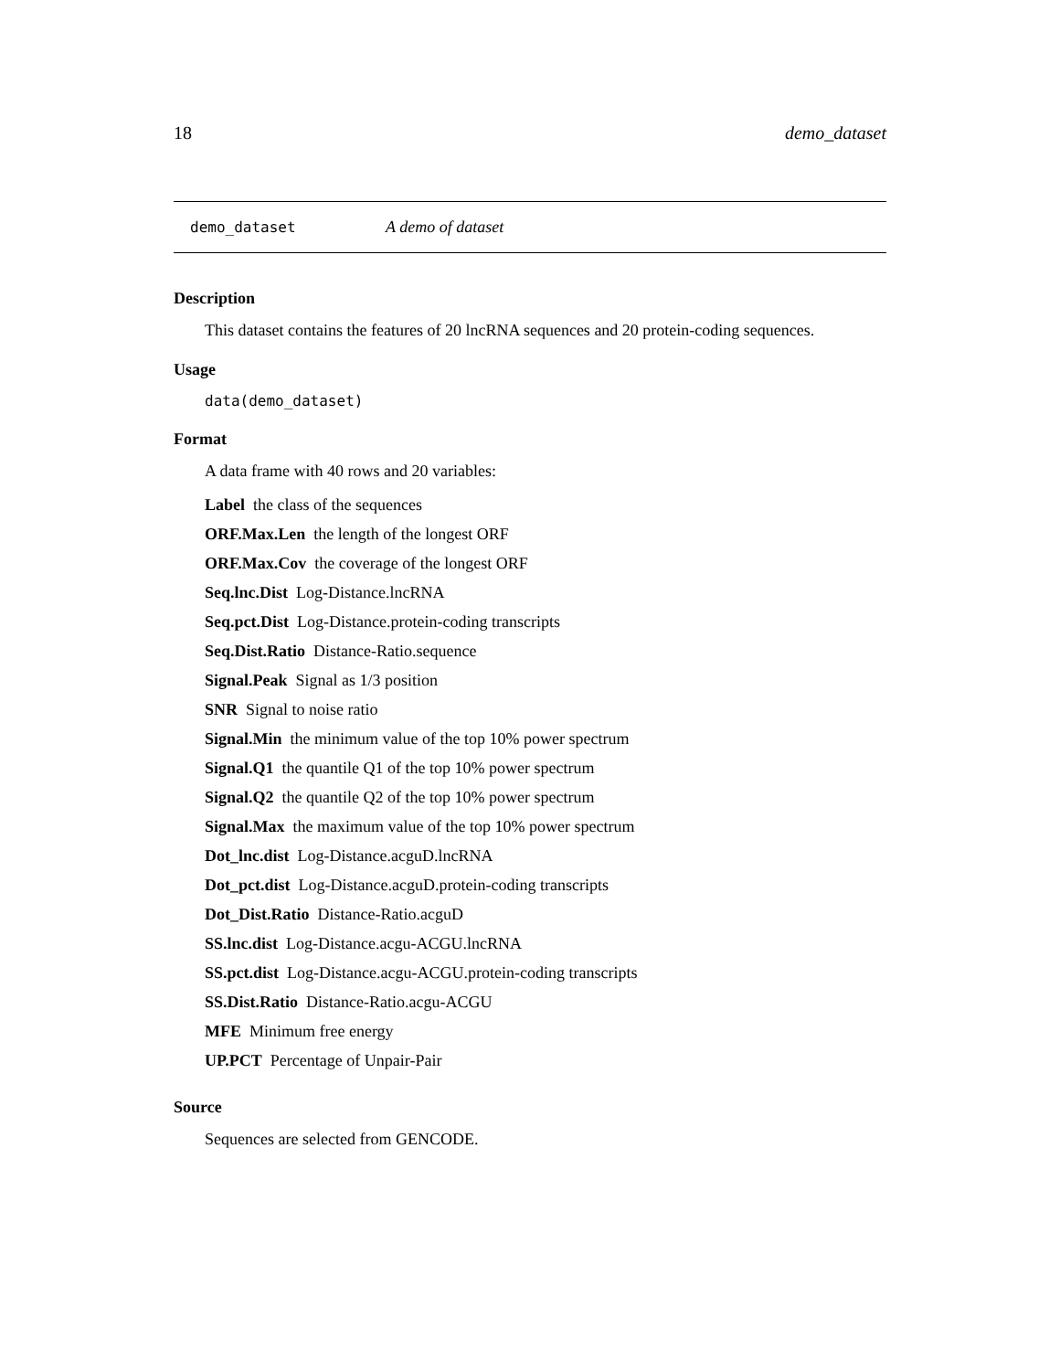18 demo_dataset
demo_dataset A demo of dataset
Description
This dataset contains the features of 20 lncRNA sequences and 20 protein-coding sequences.
Usage
data(demo_dataset)
Format
A data frame with 40 rows and 20 variables:
Label the class of the sequences
ORF.Max.Len the length of the longest ORF
ORF.Max.Cov the coverage of the longest ORF
Seq.lnc.Dist Log-Distance.lncRNA
Seq.pct.Dist Log-Distance.protein-coding transcripts
Seq.Dist.Ratio Distance-Ratio.sequence
Signal.Peak Signal as 1/3 position
SNR Signal to noise ratio
Signal.Min the minimum value of the top 10% power spectrum
Signal.Q1 the quantile Q1 of the top 10% power spectrum
Signal.Q2 the quantile Q2 of the top 10% power spectrum
Signal.Max the maximum value of the top 10% power spectrum
Dot_lnc.dist Log-Distance.acguD.lncRNA
Dot_pct.dist Log-Distance.acguD.protein-coding transcripts
Dot_Dist.Ratio Distance-Ratio.acguD
SS.lnc.dist Log-Distance.acgu-ACGU.lncRNA
SS.pct.dist Log-Distance.acgu-ACGU.protein-coding transcripts
SS.Dist.Ratio Distance-Ratio.acgu-ACGU
MFE Minimum free energy
UP.PCT Percentage of Unpair-Pair
Source
Sequences are selected from GENCODE.